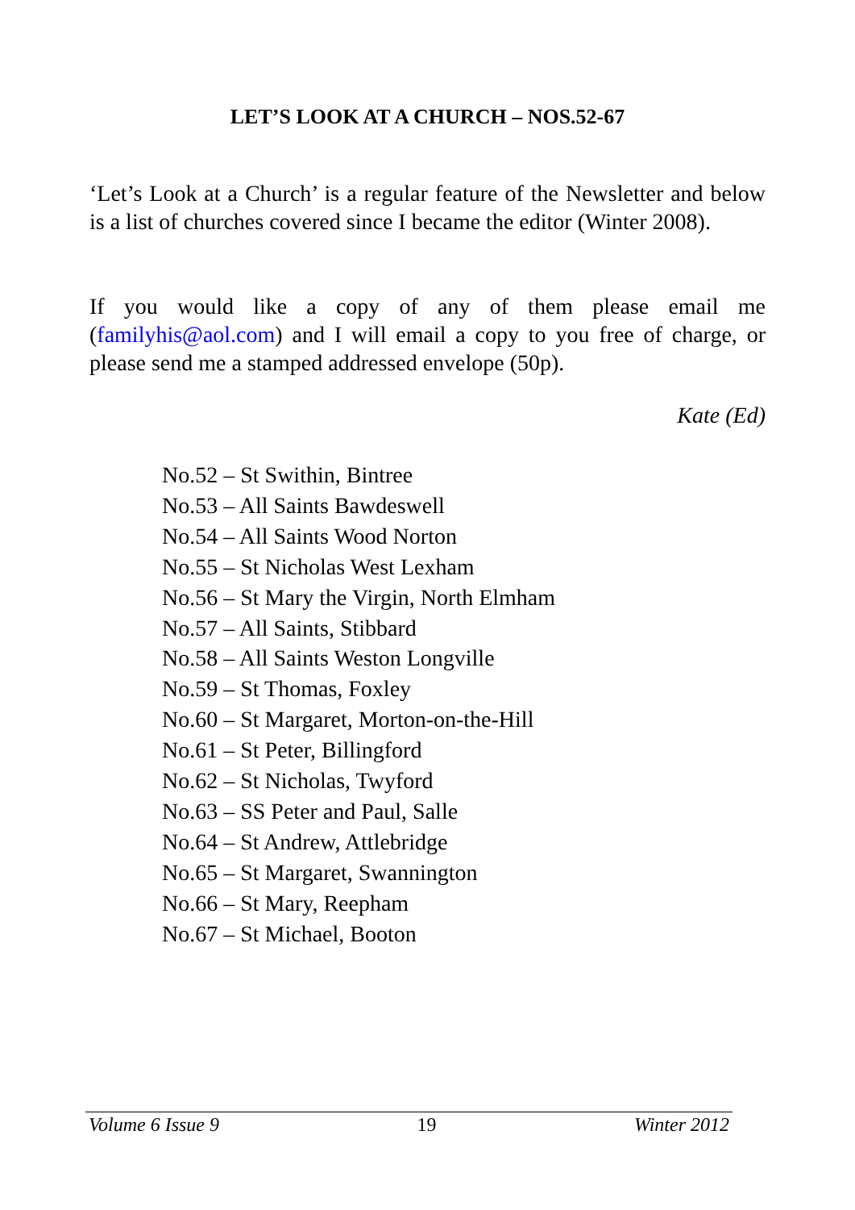LET’S LOOK AT A CHURCH – NOS.52-67
‘Let’s Look at a Church’ is a regular feature of the Newsletter and below is a list of churches covered since I became the editor (Winter 2008).
If you would like a copy of any of them please email me (familyhis@aol.com) and I will email a copy to you free of charge, or please send me a stamped addressed envelope (50p).
Kate (Ed)
No.52 – St Swithin, Bintree
No.53 – All Saints Bawdeswell
No.54 – All Saints Wood Norton
No.55 – St Nicholas West Lexham
No.56 – St Mary the Virgin, North Elmham
No.57 – All Saints, Stibbard
No.58 – All Saints Weston Longville
No.59 – St Thomas, Foxley
No.60 – St Margaret, Morton-on-the-Hill
No.61 – St Peter, Billingford
No.62 – St Nicholas, Twyford
No.63 – SS Peter and Paul, Salle
No.64 – St Andrew, Attlebridge
No.65 – St Margaret, Swannington
No.66 – St Mary, Reepham
No.67 – St Michael, Booton
Volume 6 Issue 9 19 Winter 2012